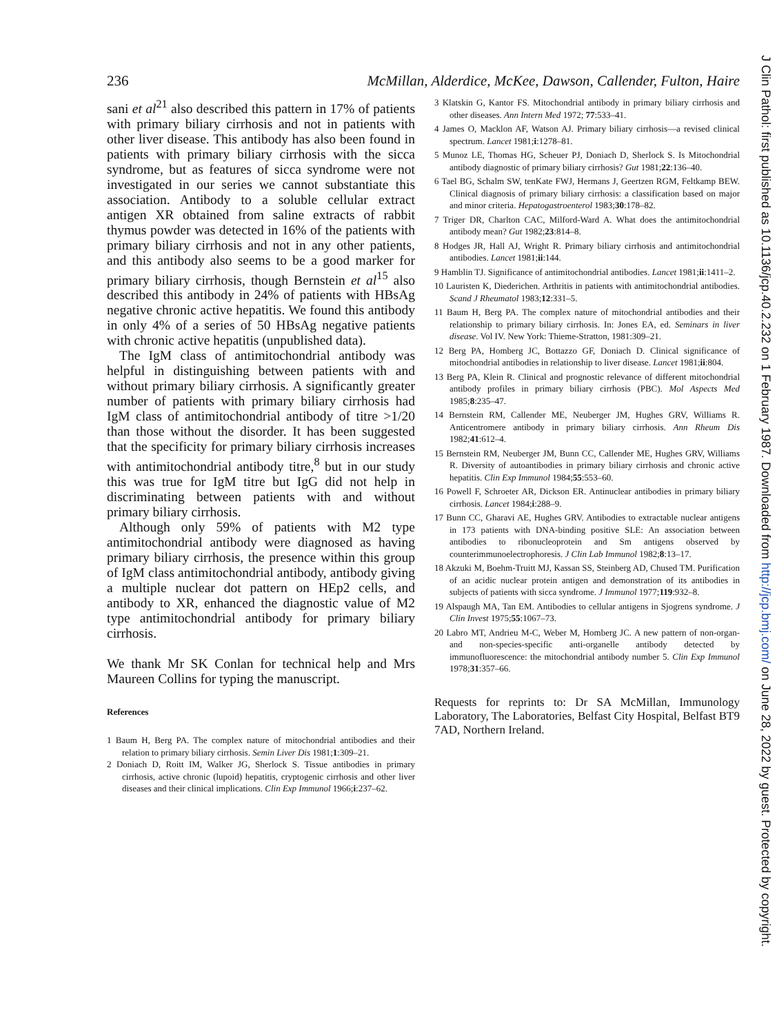236 McMillan, Alderdice, McKee, Dawson, Callender, Fulton, Haire
sani et al<sup>21</sup> also described this pattern in 17% of patients with primary biliary cirrhosis and not in patients with other liver disease. This antibody has also been found in patients with primary biliary cirrhosis with the sicca syndrome, but as features of sicca syndrome were not investigated in our series we cannot substantiate this association. Antibody to a soluble cellular extract antigen XR obtained from saline extracts of rabbit thymus powder was detected in 16% of the patients with primary biliary cirrhosis and not in any other patients, and this antibody also seems to be a good marker for primary biliary cirrhosis, though Bernstein et al<sup>15</sup> also described this antibody in 24% of patients with HBsAg negative chronic active hepatitis. We found this antibody in only 4% of a series of 50 HBsAg negative patients with chronic active hepatitis (unpublished data).
The IgM class of antimitochondrial antibody was helpful in distinguishing between patients with and without primary biliary cirrhosis. A significantly greater number of patients with primary biliary cirrhosis had IgM class of antimitochondrial antibody of titre >1/20 than those without the disorder. It has been suggested that the specificity for primary biliary cirrhosis increases with antimitochondrial antibody titre,<sup>8</sup> but in our study this was true for IgM titre but IgG did not help in discriminating between patients with and without primary biliary cirrhosis.
Although only 59% of patients with M2 type antimitochondrial antibody were diagnosed as having primary biliary cirrhosis, the presence within this group of IgM class antimitochondrial antibody, antibody giving a multiple nuclear dot pattern on HEp2 cells, and antibody to XR, enhanced the diagnostic value of M2 type antimitochondrial antibody for primary biliary cirrhosis.
We thank Mr SK Conlan for technical help and Mrs Maureen Collins for typing the manuscript.
References
1 Baum H, Berg PA. The complex nature of mitochondrial antibodies and their relation to primary biliary cirrhosis. Semin Liver Dis 1981;1:309–21.
2 Doniach D, Roitt IM, Walker JG, Sherlock S. Tissue antibodies in primary cirrhosis, active chronic (lupoid) hepatitis, cryptogenic cirrhosis and other liver diseases and their clinical implications. Clin Exp Immunol 1966;i:237–62.
3 Klatskin G, Kantor FS. Mitochondrial antibody in primary biliary cirrhosis and other diseases. Ann Intern Med 1972; 77:533–41.
4 James O, Macklon AF, Watson AJ. Primary biliary cirrhosis—a revised clinical spectrum. Lancet 1981;i:1278–81.
5 Munoz LE, Thomas HG, Scheuer PJ, Doniach D, Sherlock S. Is Mitochondrial antibody diagnostic of primary biliary cirrhosis? Gut 1981;22:136–40.
6 Tael BG, Schalm SW, tenKate FWJ, Hermans J, Geertzen RGM, Feltkamp BEW. Clinical diagnosis of primary biliary cirrhosis: a classification based on major and minor criteria. Hepatogastroenterol 1983;30:178–82.
7 Triger DR, Charlton CAC, Milford-Ward A. What does the antimitochondrial antibody mean? Gut 1982;23:814–8.
8 Hodges JR, Hall AJ, Wright R. Primary biliary cirrhosis and antimitochondrial antibodies. Lancet 1981;ii:144.
9 Hamblin TJ. Significance of antimitochondrial antibodies. Lancet 1981;ii:1411–2.
10 Lauristen K, Diederichen. Arthritis in patients with antimitochondrial antibodies. Scand J Rheumatol 1983;12:331–5.
11 Baum H, Berg PA. The complex nature of mitochondrial antibodies and their relationship to primary biliary cirrhosis. In: Jones EA, ed. Seminars in liver disease. Vol IV. New York: Thieme-Stratton, 1981:309–21.
12 Berg PA, Homberg JC, Bottazzo GF, Doniach D. Clinical significance of mitochondrial antibodies in relationship to liver disease. Lancet 1981;ii:804.
13 Berg PA, Klein R. Clinical and prognostic relevance of different mitochondrial antibody profiles in primary biliary cirrhosis (PBC). Mol Aspects Med 1985;8:235–47.
14 Bernstein RM, Callender ME, Neuberger JM, Hughes GRV, Williams R. Anticentromere antibody in primary biliary cirrhosis. Ann Rheum Dis 1982;41:612–4.
15 Bernstein RM, Neuberger JM, Bunn CC, Callender ME, Hughes GRV, Williams R. Diversity of autoantibodies in primary biliary cirrhosis and chronic active hepatitis. Clin Exp Immunol 1984;55:553–60.
16 Powell F, Schroeter AR, Dickson ER. Antinuclear antibodies in primary biliary cirrhosis. Lancet 1984;i:288–9.
17 Bunn CC, Gharavi AE, Hughes GRV. Antibodies to extractable nuclear antigens in 173 patients with DNA-binding positive SLE: An association between antibodies to ribonucleoprotein and Sm antigens observed by counterimmunoelectrophoresis. J Clin Lab Immunol 1982;8:13–17.
18 Akzuki M, Boehm-Truitt MJ, Kassan SS, Steinberg AD, Chused TM. Purification of an acidic nuclear protein antigen and demonstration of its antibodies in subjects of patients with sicca syndrome. J Immunol 1977;119:932–8.
19 Alspaugh MA, Tan EM. Antibodies to cellular antigens in Sjogrens syndrome. J Clin Invest 1975;55:1067–73.
20 Labro MT, Andrieu M-C, Weber M, Homberg JC. A new pattern of non-organ- and non-species-specific anti-organelle antibody detected by immunofluorescence: the mitochondrial antibody number 5. Clin Exp Immunol 1978;31:357–66.
Requests for reprints to: Dr SA McMillan, Immunology Laboratory, The Laboratories, Belfast City Hospital, Belfast BT9 7AD, Northern Ireland.
J Clin Pathol: first published as 10.1136/jcp.40.2.232 on 1 February 1987. Downloaded from http://jcp.bmj.com/ on June 28, 2022 by guest. Protected by copyright.